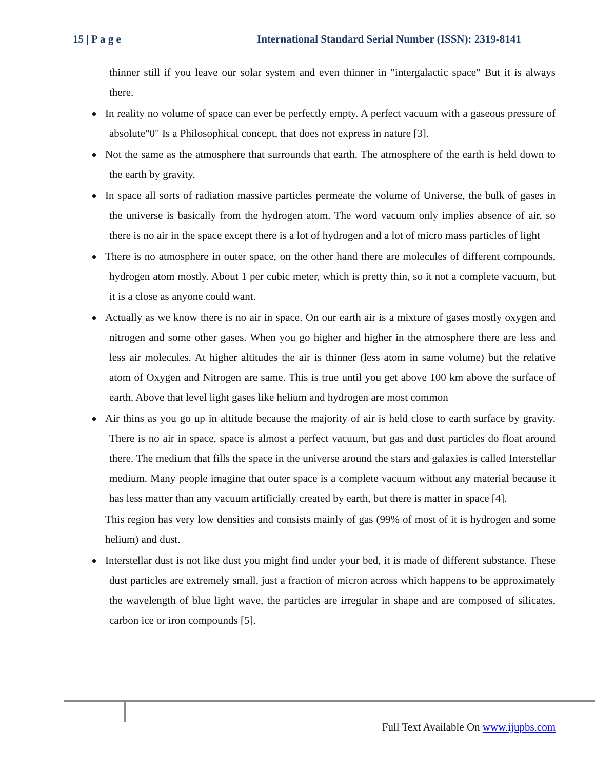15 | P a g e International Standard Serial Number (ISSN): 2319-8141
thinner still if you leave our solar system and even thinner in "intergalactic space" But it is always there.
In reality no volume of space can ever be perfectly empty. A perfect vacuum with a gaseous pressure of absolute"0" Is a Philosophical concept, that does not express in nature [3].
Not the same as the atmosphere that surrounds that earth. The atmosphere of the earth is held down to the earth by gravity.
In space all sorts of radiation massive particles permeate the volume of Universe, the bulk of gases in the universe is basically from the hydrogen atom. The word vacuum only implies absence of air, so there is no air in the space except there is a lot of hydrogen and a lot of micro mass particles of light
There is no atmosphere in outer space, on the other hand there are molecules of different compounds, hydrogen atom mostly. About 1 per cubic meter, which is pretty thin, so it not a complete vacuum, but it is a close as anyone could want.
Actually as we know there is no air in space. On our earth air is a mixture of gases mostly oxygen and nitrogen and some other gases. When you go higher and higher in the atmosphere there are less and less air molecules. At higher altitudes the air is thinner (less atom in same volume) but the relative atom of Oxygen and Nitrogen are same. This is true until you get above 100 km above the surface of earth. Above that level light gases like helium and hydrogen are most common
Air thins as you go up in altitude because the majority of air is held close to earth surface by gravity. There is no air in space, space is almost a perfect vacuum, but gas and dust particles do float around there. The medium that fills the space in the universe around the stars and galaxies is called Interstellar medium. Many people imagine that outer space is a complete vacuum without any material because it has less matter than any vacuum artificially created by earth, but there is matter in space [4].
This region has very low densities and consists mainly of gas (99% of most of it is hydrogen and some helium) and dust.
Interstellar dust is not like dust you might find under your bed, it is made of different substance. These dust particles are extremely small, just a fraction of micron across which happens to be approximately the wavelength of blue light wave, the particles are irregular in shape and are composed of silicates, carbon ice or iron compounds [5].
Full Text Available On www.ijupbs.com